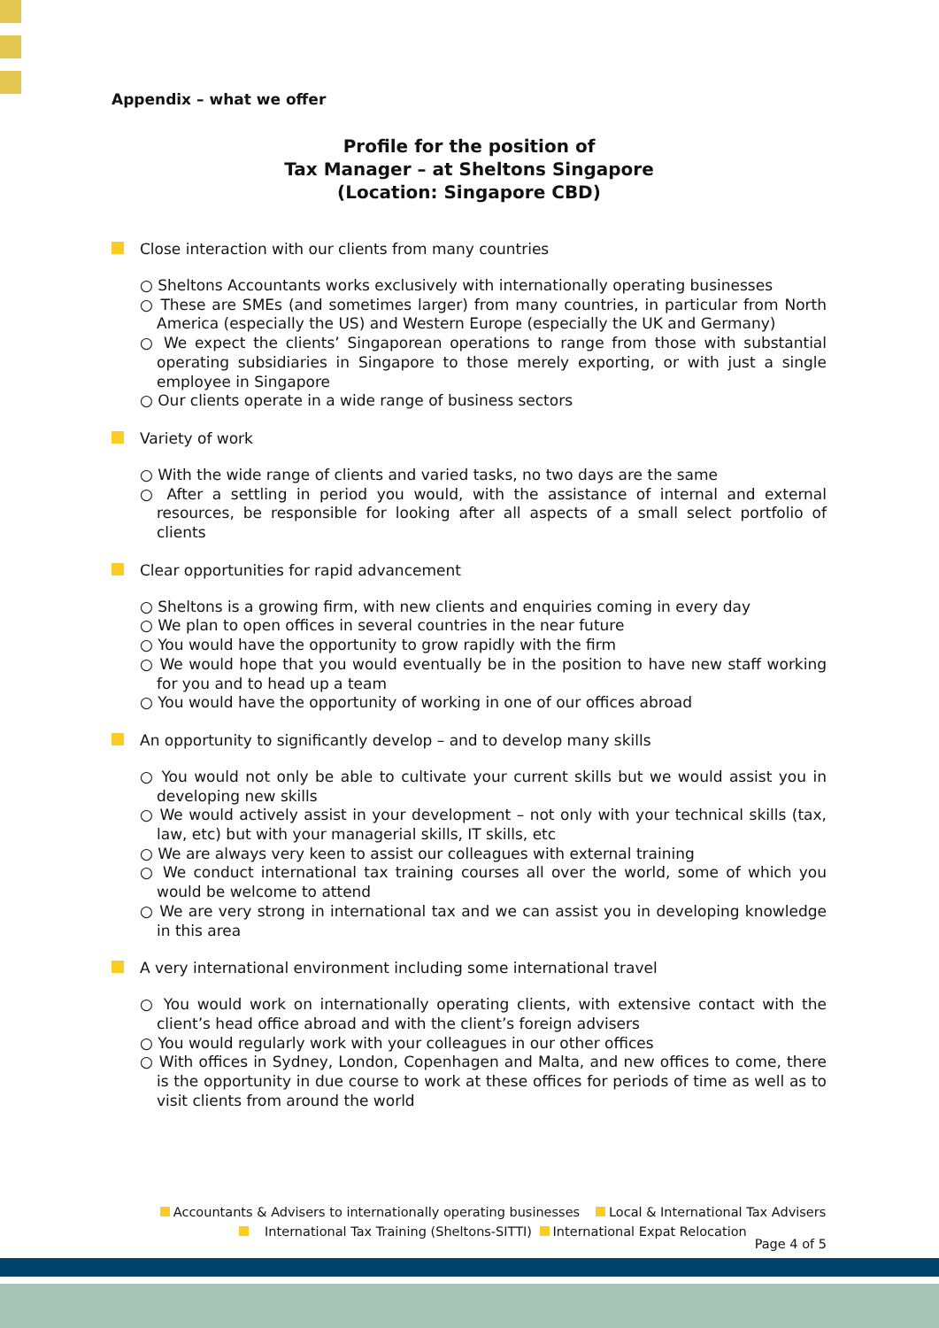Appendix – what we offer
Profile for the position of
Tax Manager – at Sheltons Singapore
(Location: Singapore CBD)
Close interaction with our clients from many countries
○ Sheltons Accountants works exclusively with internationally operating businesses
○ These are SMEs (and sometimes larger) from many countries, in particular from North America (especially the US) and Western Europe (especially the UK and Germany)
○ We expect the clients’ Singaporean operations to range from those with substantial operating subsidiaries in Singapore to those merely exporting, or with just a single employee in Singapore
○ Our clients operate in a wide range of business sectors
Variety of work
○ With the wide range of clients and varied tasks, no two days are the same
○ After a settling in period you would, with the assistance of internal and external resources, be responsible for looking after all aspects of a small select portfolio of clients
Clear opportunities for rapid advancement
○ Sheltons is a growing firm, with new clients and enquiries coming in every day
○ We plan to open offices in several countries in the near future
○ You would have the opportunity to grow rapidly with the firm
○ We would hope that you would eventually be in the position to have new staff working for you and to head up a team
○ You would have the opportunity of working in one of our offices abroad
An opportunity to significantly develop – and to develop many skills
○ You would not only be able to cultivate your current skills but we would assist you in developing new skills
○ We would actively assist in your development – not only with your technical skills (tax, law, etc) but with your managerial skills, IT skills, etc
○ We are always very keen to assist our colleagues with external training
○ We conduct international tax training courses all over the world, some of which you would be welcome to attend
○ We are very strong in international tax and we can assist you in developing knowledge in this area
A very international environment including some international travel
○ You would work on internationally operating clients, with extensive contact with the client’s head office abroad and with the client’s foreign advisers
○ You would regularly work with your colleagues in our other offices
○ With offices in Sydney, London, Copenhagen and Malta, and new offices to come, there is the opportunity in due course to work at these offices for periods of time as well as to visit clients from around the world
Accountants & Advisers to internationally operating businesses Local & International Tax Advisers
International Tax Training (Sheltons-SITTI) International Expat Relocation
Page 4 of 5